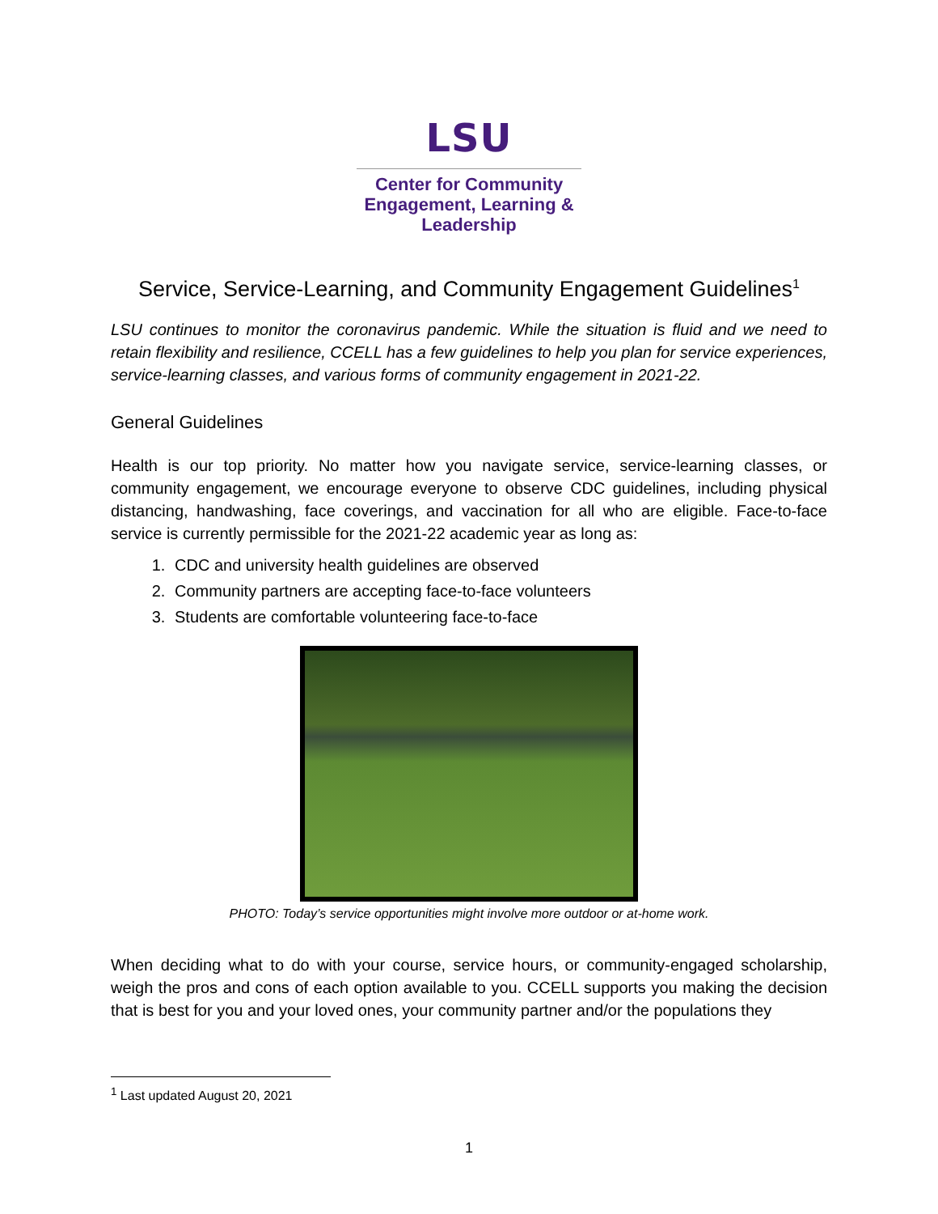LSU
Center for Community
Engagement, Learning &
Leadership
Service, Service-Learning, and Community Engagement Guidelines<sup>1</sup>
LSU continues to monitor the coronavirus pandemic. While the situation is fluid and we need to retain flexibility and resilience, CCELL has a few guidelines to help you plan for service experiences, service-learning classes, and various forms of community engagement in 2021-22.
General Guidelines
Health is our top priority. No matter how you navigate service, service-learning classes, or community engagement, we encourage everyone to observe CDC guidelines, including physical distancing, handwashing, face coverings, and vaccination for all who are eligible. Face-to-face service is currently permissible for the 2021-22 academic year as long as:
1. CDC and university health guidelines are observed
2. Community partners are accepting face-to-face volunteers
3. Students are comfortable volunteering face-to-face
PHOTO: Today’s service opportunities might involve more outdoor or at-home work.
When deciding what to do with your course, service hours, or community-engaged scholarship, weigh the pros and cons of each option available to you. CCELL supports you making the decision that is best for you and your loved ones, your community partner and/or the populations they
<sup>1</sup> Last updated August 20, 2021
1